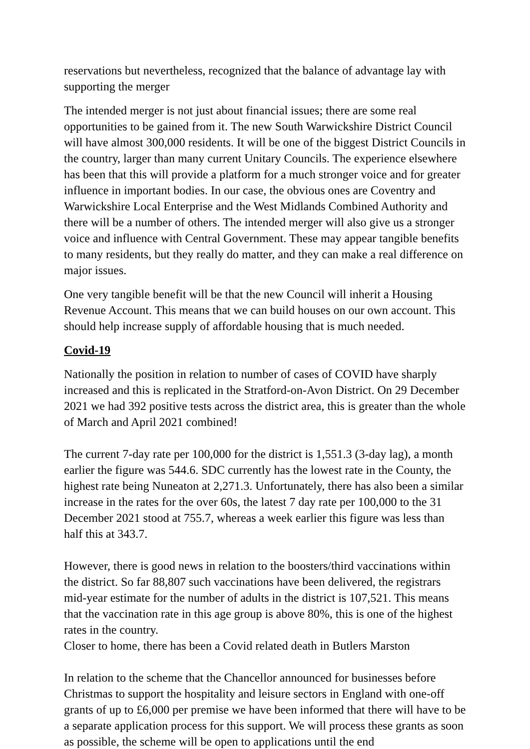reservations but nevertheless, recognized that the balance of advantage lay with supporting the merger
The intended merger is not just about financial issues; there are some real opportunities to be gained from it. The new South Warwickshire District Council will have almost 300,000 residents. It will be one of the biggest District Councils in the country, larger than many current Unitary Councils. The experience elsewhere has been that this will provide a platform for a much stronger voice and for greater influence in important bodies. In our case, the obvious ones are Coventry and Warwickshire Local Enterprise and the West Midlands Combined Authority and there will be a number of others. The intended merger will also give us a stronger voice and influence with Central Government. These may appear tangible benefits to many residents, but they really do matter, and they can make a real difference on major issues.
One very tangible benefit will be that the new Council will inherit a Housing Revenue Account. This means that we can build houses on our own account. This should help increase supply of affordable housing that is much needed.
Covid-19
Nationally the position in relation to number of cases of COVID have sharply increased and this is replicated in the Stratford-on-Avon District. On 29 December 2021 we had 392 positive tests across the district area, this is greater than the whole of March and April 2021 combined!
The current 7-day rate per 100,000 for the district is 1,551.3 (3-day lag), a month earlier the figure was 544.6. SDC currently has the lowest rate in the County, the highest rate being Nuneaton at 2,271.3. Unfortunately, there has also been a similar increase in the rates for the over 60s, the latest 7 day rate per 100,000 to the 31 December 2021 stood at 755.7, whereas a week earlier this figure was less than half this at 343.7.
However, there is good news in relation to the boosters/third vaccinations within the district. So far 88,807 such vaccinations have been delivered, the registrars mid-year estimate for the number of adults in the district is 107,521. This means that the vaccination rate in this age group is above 80%, this is one of the highest rates in the country.
Closer to home, there has been a Covid related death in Butlers Marston
In relation to the scheme that the Chancellor announced for businesses before Christmas to support the hospitality and leisure sectors in England with one-off grants of up to £6,000 per premise we have been informed that there will have to be a separate application process for this support. We will process these grants as soon as possible, the scheme will be open to applications until the end